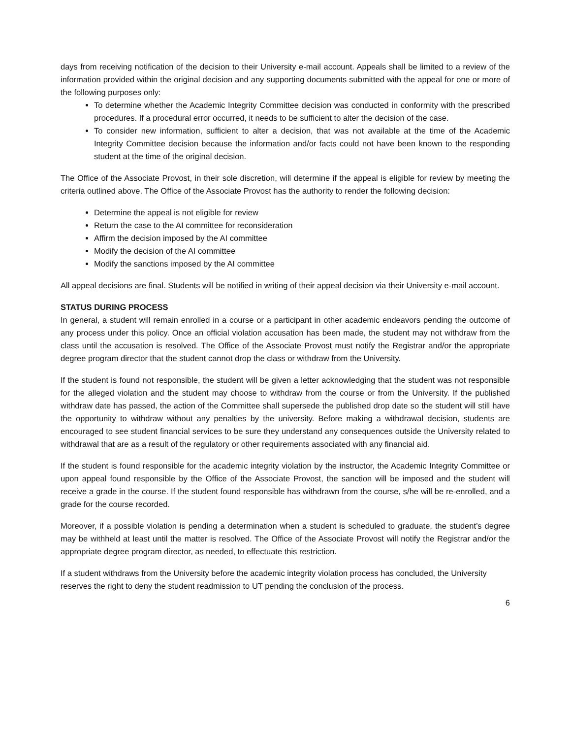days from receiving notification of the decision to their University e-mail account. Appeals shall be limited to a review of the information provided within the original decision and any supporting documents submitted with the appeal for one or more of the following purposes only:
To determine whether the Academic Integrity Committee decision was conducted in conformity with the prescribed procedures. If a procedural error occurred, it needs to be sufficient to alter the decision of the case.
To consider new information, sufficient to alter a decision, that was not available at the time of the Academic Integrity Committee decision because the information and/or facts could not have been known to the responding student at the time of the original decision.
The Office of the Associate Provost, in their sole discretion, will determine if the appeal is eligible for review by meeting the criteria outlined above. The Office of the Associate Provost has the authority to render the following decision:
Determine the appeal is not eligible for review
Return the case to the AI committee for reconsideration
Affirm the decision imposed by the AI committee
Modify the decision of the AI committee
Modify the sanctions imposed by the AI committee
All appeal decisions are final. Students will be notified in writing of their appeal decision via their University e-mail account.
STATUS DURING PROCESS
In general, a student will remain enrolled in a course or a participant in other academic endeavors pending the outcome of any process under this policy. Once an official violation accusation has been made, the student may not withdraw from the class until the accusation is resolved. The Office of the Associate Provost must notify the Registrar and/or the appropriate degree program director that the student cannot drop the class or withdraw from the University.
If the student is found not responsible, the student will be given a letter acknowledging that the student was not responsible for the alleged violation and the student may choose to withdraw from the course or from the University. If the published withdraw date has passed, the action of the Committee shall supersede the published drop date so the student will still have the opportunity to withdraw without any penalties by the university. Before making a withdrawal decision, students are encouraged to see student financial services to be sure they understand any consequences outside the University related to withdrawal that are as a result of the regulatory or other requirements associated with any financial aid.
If the student is found responsible for the academic integrity violation by the instructor, the Academic Integrity Committee or upon appeal found responsible by the Office of the Associate Provost, the sanction will be imposed and the student will receive a grade in the course. If the student found responsible has withdrawn from the course, s/he will be re-enrolled, and a grade for the course recorded.
Moreover, if a possible violation is pending a determination when a student is scheduled to graduate, the student’s degree may be withheld at least until the matter is resolved. The Office of the Associate Provost will notify the Registrar and/or the appropriate degree program director, as needed, to effectuate this restriction.
If a student withdraws from the University before the academic integrity violation process has concluded, the University reserves the right to deny the student readmission to UT pending the conclusion of the process.
6